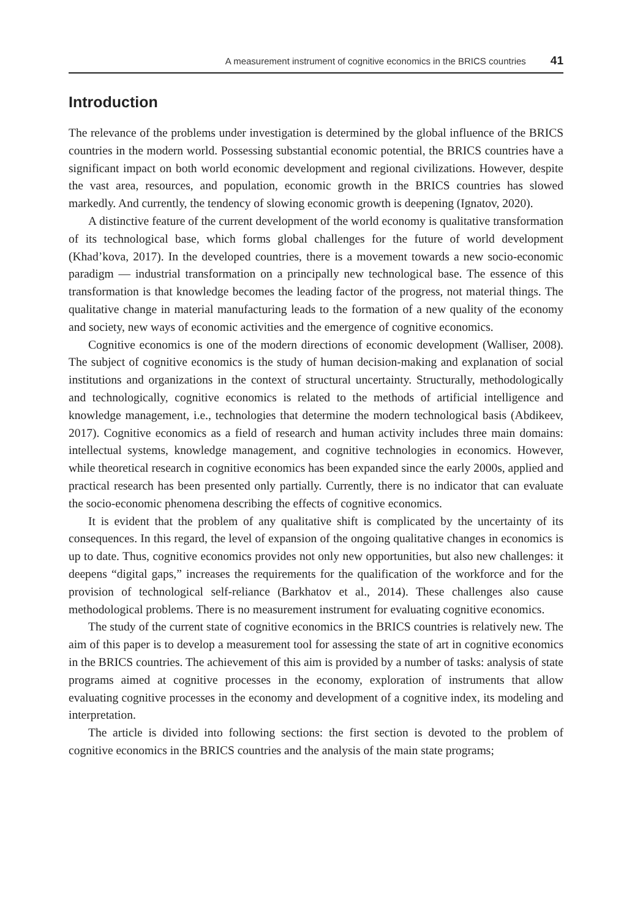A measurement instrument of cognitive economics in the BRICS countries 41
Introduction
The relevance of the problems under investigation is determined by the global influence of the BRICS countries in the modern world. Possessing substantial economic potential, the BRICS countries have a significant impact on both world economic development and regional civilizations. However, despite the vast area, resources, and population, economic growth in the BRICS countries has slowed markedly. And currently, the tendency of slowing economic growth is deepening (Ignatov, 2020).
A distinctive feature of the current development of the world economy is qualitative transformation of its technological base, which forms global challenges for the future of world development (Khad’kova, 2017). In the developed countries, there is a movement towards a new socio-economic paradigm — industrial transformation on a principally new technological base. The essence of this transformation is that knowledge becomes the leading factor of the progress, not material things. The qualitative change in material manufacturing leads to the formation of a new quality of the economy and society, new ways of economic activities and the emergence of cognitive economics.
Cognitive economics is one of the modern directions of economic development (Walliser, 2008). The subject of cognitive economics is the study of human decision-making and explanation of social institutions and organizations in the context of structural uncertainty. Structurally, methodologically and technologically, cognitive economics is related to the methods of artificial intelligence and knowledge management, i.e., technologies that determine the modern technological basis (Abdikeev, 2017). Cognitive economics as a field of research and human activity includes three main domains: intellectual systems, knowledge management, and cognitive technologies in economics. However, while theoretical research in cognitive economics has been expanded since the early 2000s, applied and practical research has been presented only partially. Currently, there is no indicator that can evaluate the socio-economic phenomena describing the effects of cognitive economics.
It is evident that the problem of any qualitative shift is complicated by the uncertainty of its consequences. In this regard, the level of expansion of the ongoing qualitative changes in economics is up to date. Thus, cognitive economics provides not only new opportunities, but also new challenges: it deepens “digital gaps,” increases the requirements for the qualification of the workforce and for the provision of technological self-reliance (Barkhatov et al., 2014). These challenges also cause methodological problems. There is no measurement instrument for evaluating cognitive economics.
The study of the current state of cognitive economics in the BRICS countries is relatively new. The aim of this paper is to develop a measurement tool for assessing the state of art in cognitive economics in the BRICS countries. The achievement of this aim is provided by a number of tasks: analysis of state programs aimed at cognitive processes in the economy, exploration of instruments that allow evaluating cognitive processes in the economy and development of a cognitive index, its modeling and interpretation.
The article is divided into following sections: the first section is devoted to the problem of cognitive economics in the BRICS countries and the analysis of the main state programs;